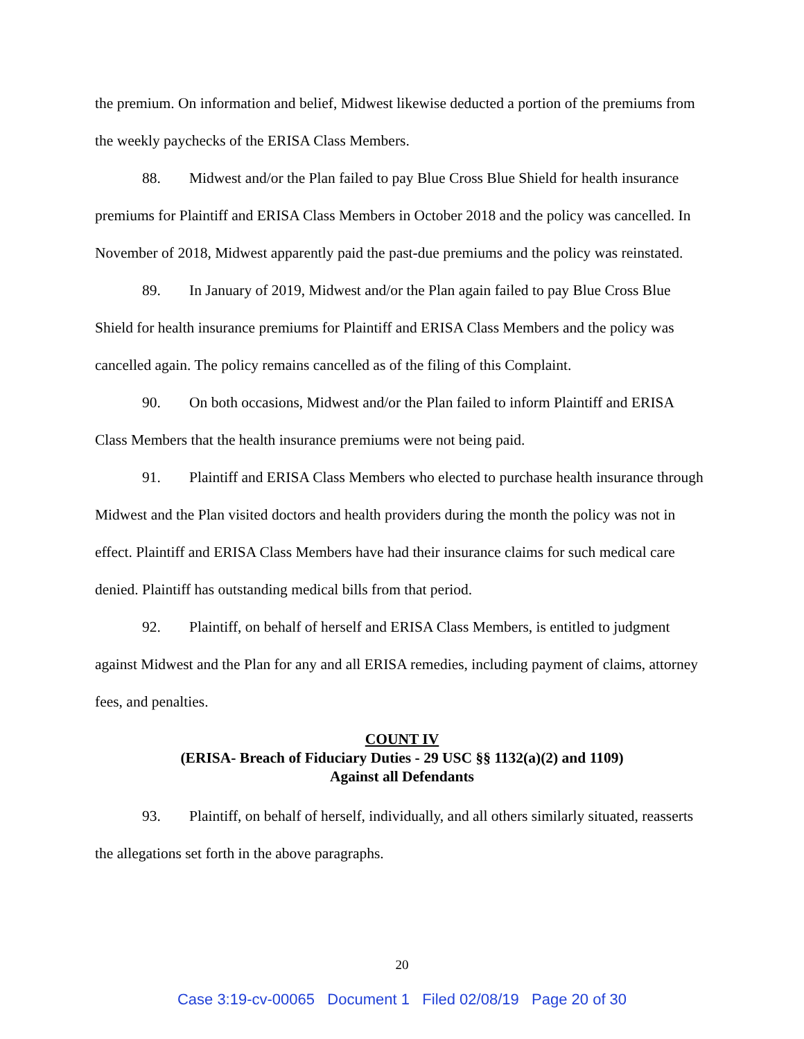the premium. On information and belief, Midwest likewise deducted a portion of the premiums from the weekly paychecks of the ERISA Class Members.
88. Midwest and/or the Plan failed to pay Blue Cross Blue Shield for health insurance premiums for Plaintiff and ERISA Class Members in October 2018 and the policy was cancelled. In November of 2018, Midwest apparently paid the past-due premiums and the policy was reinstated.
89. In January of 2019, Midwest and/or the Plan again failed to pay Blue Cross Blue Shield for health insurance premiums for Plaintiff and ERISA Class Members and the policy was cancelled again. The policy remains cancelled as of the filing of this Complaint.
90. On both occasions, Midwest and/or the Plan failed to inform Plaintiff and ERISA Class Members that the health insurance premiums were not being paid.
91. Plaintiff and ERISA Class Members who elected to purchase health insurance through Midwest and the Plan visited doctors and health providers during the month the policy was not in effect. Plaintiff and ERISA Class Members have had their insurance claims for such medical care denied. Plaintiff has outstanding medical bills from that period.
92. Plaintiff, on behalf of herself and ERISA Class Members, is entitled to judgment against Midwest and the Plan for any and all ERISA remedies, including payment of claims, attorney fees, and penalties.
COUNT IV
(ERISA- Breach of Fiduciary Duties - 29 USC §§ 1132(a)(2) and 1109)
Against all Defendants
93. Plaintiff, on behalf of herself, individually, and all others similarly situated, reasserts the allegations set forth in the above paragraphs.
20
Case 3:19-cv-00065 Document 1 Filed 02/08/19 Page 20 of 30